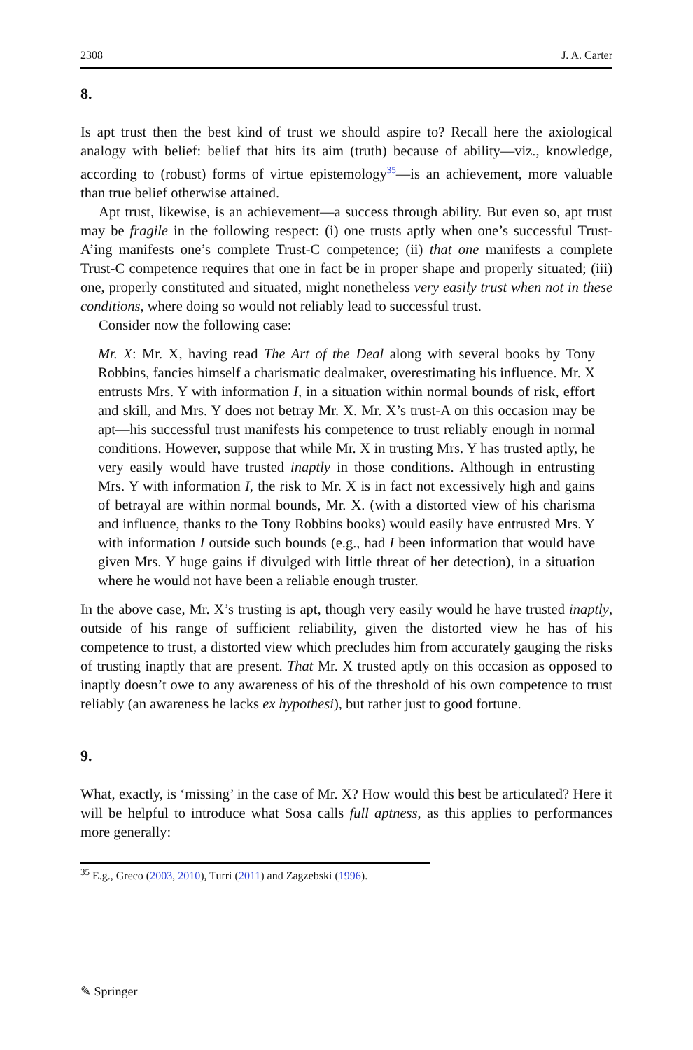2308 J. A. Carter
8.
Is apt trust then the best kind of trust we should aspire to? Recall here the axiological analogy with belief: belief that hits its aim (truth) because of ability—viz., knowledge, according to (robust) forms of virtue epistemology<sup>35</sup>—is an achievement, more valuable than true belief otherwise attained.
Apt trust, likewise, is an achievement—a success through ability. But even so, apt trust may be fragile in the following respect: (i) one trusts aptly when one’s successful Trust-A’ing manifests one’s complete Trust-C competence; (ii) that one manifests a complete Trust-C competence requires that one in fact be in proper shape and properly situated; (iii) one, properly constituted and situated, might nonetheless very easily trust when not in these conditions, where doing so would not reliably lead to successful trust.
Consider now the following case:
Mr. X: Mr. X, having read The Art of the Deal along with several books by Tony Robbins, fancies himself a charismatic dealmaker, overestimating his influence. Mr. X entrusts Mrs. Y with information I, in a situation within normal bounds of risk, effort and skill, and Mrs. Y does not betray Mr. X. Mr. X’s trust-A on this occasion may be apt—his successful trust manifests his competence to trust reliably enough in normal conditions. However, suppose that while Mr. X in trusting Mrs. Y has trusted aptly, he very easily would have trusted inaptly in those conditions. Although in entrusting Mrs. Y with information I, the risk to Mr. X is in fact not excessively high and gains of betrayal are within normal bounds, Mr. X. (with a distorted view of his charisma and influence, thanks to the Tony Robbins books) would easily have entrusted Mrs. Y with information I outside such bounds (e.g., had I been information that would have given Mrs. Y huge gains if divulged with little threat of her detection), in a situation where he would not have been a reliable enough truster.
In the above case, Mr. X’s trusting is apt, though very easily would he have trusted inaptly, outside of his range of sufficient reliability, given the distorted view he has of his competence to trust, a distorted view which precludes him from accurately gauging the risks of trusting inaptly that are present. That Mr. X trusted aptly on this occasion as opposed to inaptly doesn’t owe to any awareness of his of the threshold of his own competence to trust reliably (an awareness he lacks ex hypothesi), but rather just to good fortune.
9.
What, exactly, is ‘missing’ in the case of Mr. X? How would this best be articulated? Here it will be helpful to introduce what Sosa calls full aptness, as this applies to performances more generally:
<sup>35</sup> E.g., Greco (2003, 2010), Turri (2011) and Zagzebski (1996).
✎ Springer